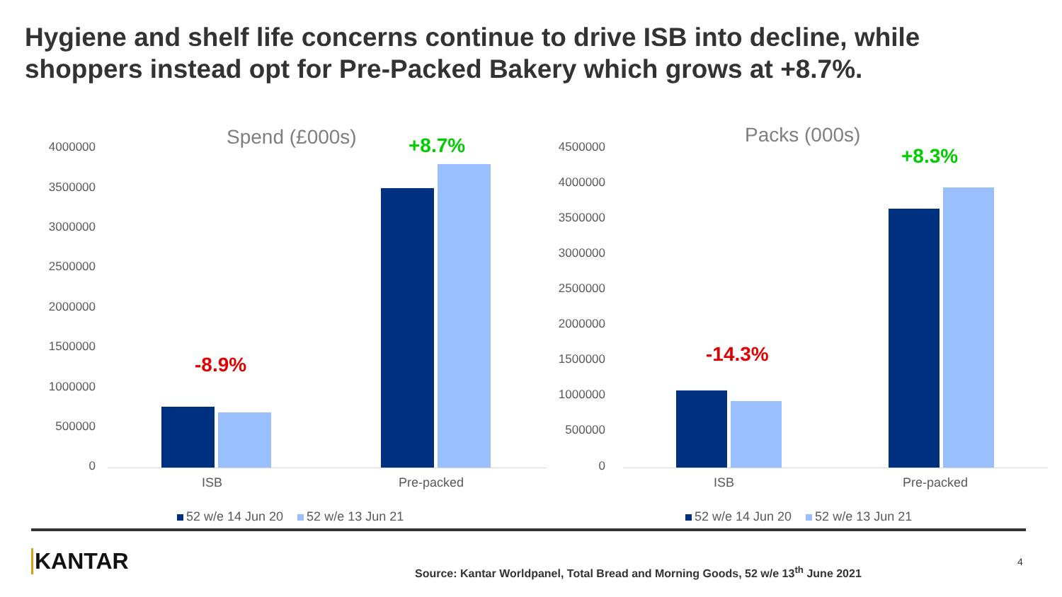Hygiene and shelf life concerns continue to drive ISB into decline, while shoppers instead opt for Pre-Packed Bakery which grows at +8.7%.
Spend (£000s)
4000000
3500000
3000000
2500000
2000000
1500000
1000000
500000
0
-8.9%
+8.7%
ISB Pre-packed
52 w/e 14 Jun 20 52 w/e 13 Jun 21
Packs (000s)
4500000
4000000
3500000
3000000
2500000
2000000
1500000
1000000
500000
0
-14.3%
+8.3%
ISB Pre-packed
52 w/e 14 Jun 20 52 w/e 13 Jun 21
KANTAR
Source: Kantar Worldpanel, Total Bread and Morning Goods, 52 w/e 13<sup>th</sup> June 2021
4